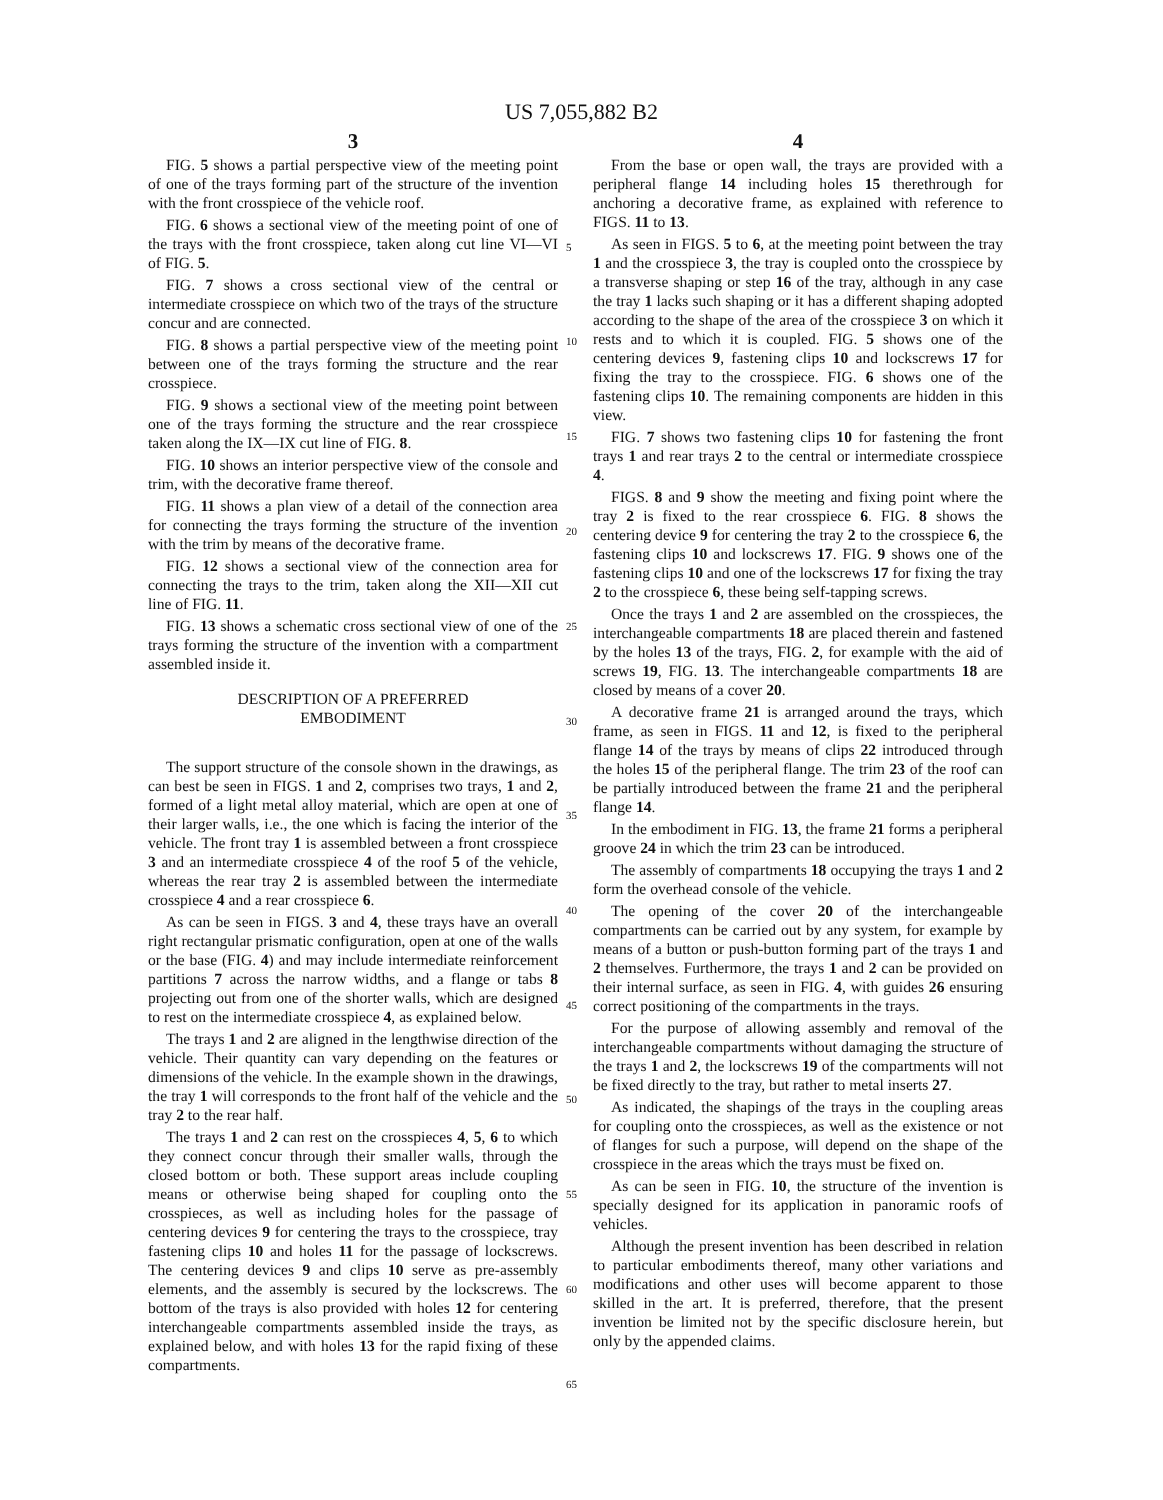US 7,055,882 B2
3
FIG. 5 shows a partial perspective view of the meeting point of one of the trays forming part of the structure of the invention with the front crosspiece of the vehicle roof.
FIG. 6 shows a sectional view of the meeting point of one of the trays with the front crosspiece, taken along cut line VI—VI of FIG. 5.
FIG. 7 shows a cross sectional view of the central or intermediate crosspiece on which two of the trays of the structure concur and are connected.
FIG. 8 shows a partial perspective view of the meeting point between one of the trays forming the structure and the rear crosspiece.
FIG. 9 shows a sectional view of the meeting point between one of the trays forming the structure and the rear crosspiece taken along the IX—IX cut line of FIG. 8.
FIG. 10 shows an interior perspective view of the console and trim, with the decorative frame thereof.
FIG. 11 shows a plan view of a detail of the connection area for connecting the trays forming the structure of the invention with the trim by means of the decorative frame.
FIG. 12 shows a sectional view of the connection area for connecting the trays to the trim, taken along the XII—XII cut line of FIG. 11.
FIG. 13 shows a schematic cross sectional view of one of the trays forming the structure of the invention with a compartment assembled inside it.
DESCRIPTION OF A PREFERRED
EMBODIMENT
The support structure of the console shown in the drawings, as can best be seen in FIGS. 1 and 2, comprises two trays, 1 and 2, formed of a light metal alloy material, which are open at one of their larger walls, i.e., the one which is facing the interior of the vehicle. The front tray 1 is assembled between a front crosspiece 3 and an intermediate crosspiece 4 of the roof 5 of the vehicle, whereas the rear tray 2 is assembled between the intermediate crosspiece 4 and a rear crosspiece 6.
As can be seen in FIGS. 3 and 4, these trays have an overall right rectangular prismatic configuration, open at one of the walls or the base (FIG. 4) and may include intermediate reinforcement partitions 7 across the narrow widths, and a flange or tabs 8 projecting out from one of the shorter walls, which are designed to rest on the intermediate crosspiece 4, as explained below.
The trays 1 and 2 are aligned in the lengthwise direction of the vehicle. Their quantity can vary depending on the features or dimensions of the vehicle. In the example shown in the drawings, the tray 1 will corresponds to the front half of the vehicle and the tray 2 to the rear half.
The trays 1 and 2 can rest on the crosspieces 4, 5, 6 to which they connect concur through their smaller walls, through the closed bottom or both. These support areas include coupling means or otherwise being shaped for coupling onto the crosspieces, as well as including holes for the passage of centering devices 9 for centering the trays to the crosspiece, tray fastening clips 10 and holes 11 for the passage of lockscrews. The centering devices 9 and clips 10 serve as pre-assembly elements, and the assembly is secured by the lockscrews. The bottom of the trays is also provided with holes 12 for centering interchangeable compartments assembled inside the trays, as explained below, and with holes 13 for the rapid fixing of these compartments.
4
From the base or open wall, the trays are provided with a peripheral flange 14 including holes 15 therethrough for anchoring a decorative frame, as explained with reference to FIGS. 11 to 13.
As seen in FIGS. 5 to 6, at the meeting point between the tray 1 and the crosspiece 3, the tray is coupled onto the crosspiece by a transverse shaping or step 16 of the tray, although in any case the tray 1 lacks such shaping or it has a different shaping adopted according to the shape of the area of the crosspiece 3 on which it rests and to which it is coupled. FIG. 5 shows one of the centering devices 9, fastening clips 10 and lockscrews 17 for fixing the tray to the crosspiece. FIG. 6 shows one of the fastening clips 10. The remaining components are hidden in this view.
FIG. 7 shows two fastening clips 10 for fastening the front trays 1 and rear trays 2 to the central or intermediate crosspiece 4.
FIGS. 8 and 9 show the meeting and fixing point where the tray 2 is fixed to the rear crosspiece 6. FIG. 8 shows the centering device 9 for centering the tray 2 to the crosspiece 6, the fastening clips 10 and lockscrews 17. FIG. 9 shows one of the fastening clips 10 and one of the lockscrews 17 for fixing the tray 2 to the crosspiece 6, these being self-tapping screws.
Once the trays 1 and 2 are assembled on the crosspieces, the interchangeable compartments 18 are placed therein and fastened by the holes 13 of the trays, FIG. 2, for example with the aid of screws 19, FIG. 13. The interchangeable compartments 18 are closed by means of a cover 20.
A decorative frame 21 is arranged around the trays, which frame, as seen in FIGS. 11 and 12, is fixed to the peripheral flange 14 of the trays by means of clips 22 introduced through the holes 15 of the peripheral flange. The trim 23 of the roof can be partially introduced between the frame 21 and the peripheral flange 14.
In the embodiment in FIG. 13, the frame 21 forms a peripheral groove 24 in which the trim 23 can be introduced.
The assembly of compartments 18 occupying the trays 1 and 2 form the overhead console of the vehicle.
The opening of the cover 20 of the interchangeable compartments can be carried out by any system, for example by means of a button or push-button forming part of the trays 1 and 2 themselves. Furthermore, the trays 1 and 2 can be provided on their internal surface, as seen in FIG. 4, with guides 26 ensuring correct positioning of the compartments in the trays.
For the purpose of allowing assembly and removal of the interchangeable compartments without damaging the structure of the trays 1 and 2, the lockscrews 19 of the compartments will not be fixed directly to the tray, but rather to metal inserts 27.
As indicated, the shapings of the trays in the coupling areas for coupling onto the crosspieces, as well as the existence or not of flanges for such a purpose, will depend on the shape of the crosspiece in the areas which the trays must be fixed on.
As can be seen in FIG. 10, the structure of the invention is specially designed for its application in panoramic roofs of vehicles.
Although the present invention has been described in relation to particular embodiments thereof, many other variations and modifications and other uses will become apparent to those skilled in the art. It is preferred, therefore, that the present invention be limited not by the specific disclosure herein, but only by the appended claims.
5
10
15
20
25
30
35
40
45
50
55
60
65